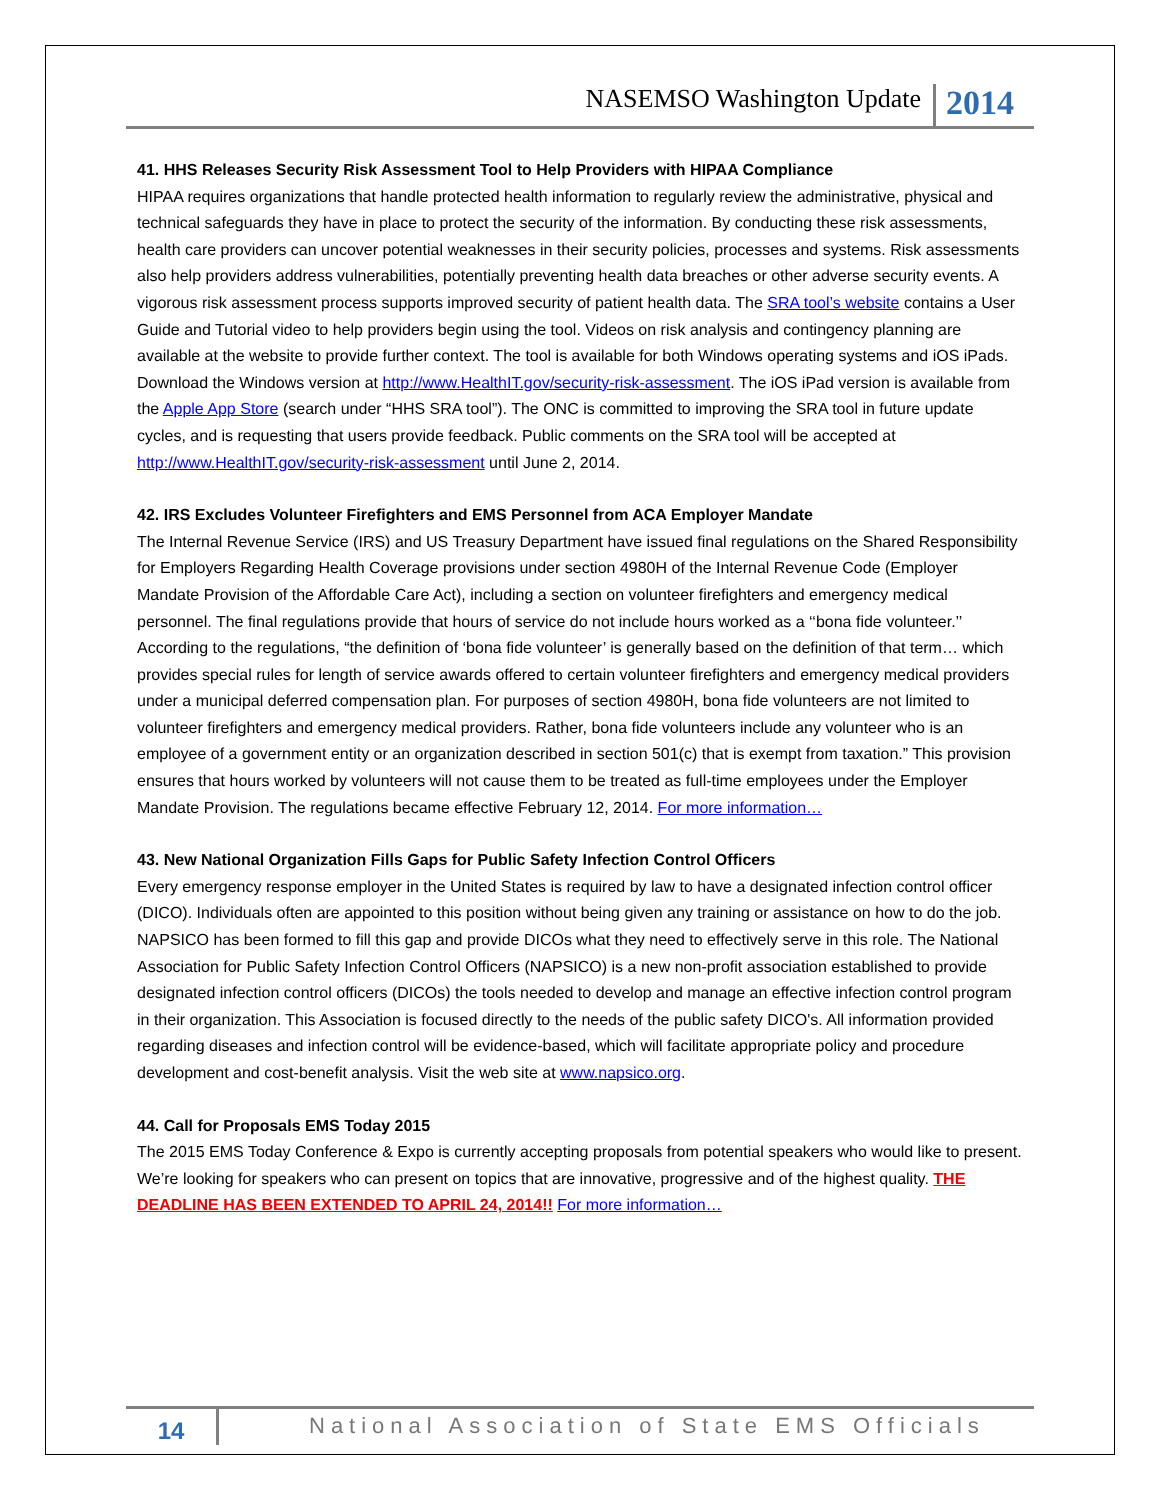NASEMSO Washington Update 2014
41. HHS Releases Security Risk Assessment Tool to Help Providers with HIPAA Compliance
HIPAA requires organizations that handle protected health information to regularly review the administrative, physical and technical safeguards they have in place to protect the security of the information. By conducting these risk assessments, health care providers can uncover potential weaknesses in their security policies, processes and systems. Risk assessments also help providers address vulnerabilities, potentially preventing health data breaches or other adverse security events. A vigorous risk assessment process supports improved security of patient health data. The SRA tool’s website contains a User Guide and Tutorial video to help providers begin using the tool. Videos on risk analysis and contingency planning are available at the website to provide further context. The tool is available for both Windows operating systems and iOS iPads. Download the Windows version at http://www.HealthIT.gov/security-risk-assessment. The iOS iPad version is available from the Apple App Store (search under “HHS SRA tool”). The ONC is committed to improving the SRA tool in future update cycles, and is requesting that users provide feedback. Public comments on the SRA tool will be accepted at http://www.HealthIT.gov/security-risk-assessment until June 2, 2014.
42. IRS Excludes Volunteer Firefighters and EMS Personnel from ACA Employer Mandate
The Internal Revenue Service (IRS) and US Treasury Department have issued final regulations on the Shared Responsibility for Employers Regarding Health Coverage provisions under section 4980H of the Internal Revenue Code (Employer Mandate Provision of the Affordable Care Act), including a section on volunteer firefighters and emergency medical personnel. The final regulations provide that hours of service do not include hours worked as a ‘‘bona fide volunteer.’’ According to the regulations, “the definition of ‘bona fide volunteer’ is generally based on the definition of that term… which provides special rules for length of service awards offered to certain volunteer firefighters and emergency medical providers under a municipal deferred compensation plan. For purposes of section 4980H, bona fide volunteers are not limited to volunteer firefighters and emergency medical providers. Rather, bona fide volunteers include any volunteer who is an employee of a government entity or an organization described in section 501(c) that is exempt from taxation.” This provision ensures that hours worked by volunteers will not cause them to be treated as full-time employees under the Employer Mandate Provision. The regulations became effective February 12, 2014. For more information…
43. New National Organization Fills Gaps for Public Safety Infection Control Officers
Every emergency response employer in the United States is required by law to have a designated infection control officer (DICO). Individuals often are appointed to this position without being given any training or assistance on how to do the job. NAPSICO has been formed to fill this gap and provide DICOs what they need to effectively serve in this role. The National Association for Public Safety Infection Control Officers (NAPSICO) is a new non-profit association established to provide designated infection control officers (DICOs) the tools needed to develop and manage an effective infection control program in their organization. This Association is focused directly to the needs of the public safety DICO's. All information provided regarding diseases and infection control will be evidence-based, which will facilitate appropriate policy and procedure development and cost-benefit analysis. Visit the web site at www.napsico.org.
44. Call for Proposals EMS Today 2015
The 2015 EMS Today Conference & Expo is currently accepting proposals from potential speakers who would like to present. We’re looking for speakers who can present on topics that are innovative, progressive and of the highest quality. THE DEADLINE HAS BEEN EXTENDED TO APRIL 24, 2014!! For more information…
14
National Association of State EMS Officials